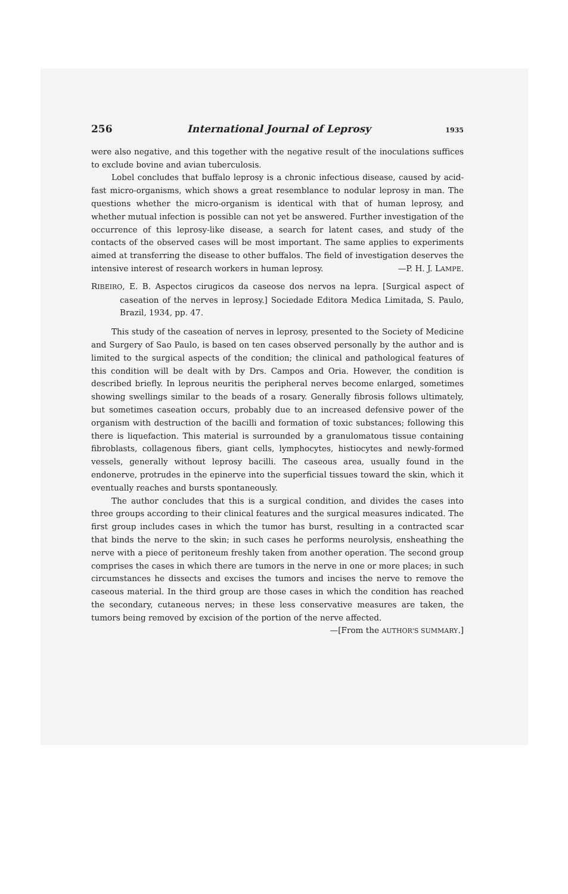256 International Journal of Leprosy 1935
were also negative, and this together with the negative result of the inoculations suffices to exclude bovine and avian tuberculosis.
Lobel concludes that buffalo leprosy is a chronic infectious disease, caused by acid-fast micro-organisms, which shows a great resemblance to nodular leprosy in man. The questions whether the micro-organism is identical with that of human leprosy, and whether mutual infection is possible can not yet be answered. Further investigation of the occurrence of this leprosy-like disease, a search for latent cases, and study of the contacts of the observed cases will be most important. The same applies to experiments aimed at transferring the disease to other buffalos. The field of investigation deserves the intensive interest of research workers in human leprosy. —P. H. J. LAMPE.
RIBEIRO, E. B. Aspectos cirugicos da caseose dos nervos na lepra. [Surgical aspect of caseation of the nerves in leprosy.] Sociedade Editora Medica Limitada, S. Paulo, Brazil, 1934, pp. 47.
This study of the caseation of nerves in leprosy, presented to the Society of Medicine and Surgery of Sao Paulo, is based on ten cases observed personally by the author and is limited to the surgical aspects of the condition; the clinical and pathological features of this condition will be dealt with by Drs. Campos and Oria. However, the condition is described briefly. In leprous neuritis the peripheral nerves become enlarged, sometimes showing swellings similar to the beads of a rosary. Generally fibrosis follows ultimately, but sometimes caseation occurs, probably due to an increased defensive power of the organism with destruction of the bacilli and formation of toxic substances; following this there is liquefaction. This material is surrounded by a granulomatous tissue containing fibroblasts, collagenous fibers, giant cells, lymphocytes, histiocytes and newly-formed vessels, generally without leprosy bacilli. The caseous area, usually found in the endonerve, protrudes in the epinerve into the superficial tissues toward the skin, which it eventually reaches and bursts spontaneously.
The author concludes that this is a surgical condition, and divides the cases into three groups according to their clinical features and the surgical measures indicated. The first group includes cases in which the tumor has burst, resulting in a contracted scar that binds the nerve to the skin; in such cases he performs neurolysis, ensheathing the nerve with a piece of peritoneum freshly taken from another operation. The second group comprises the cases in which there are tumors in the nerve in one or more places; in such circumstances he dissects and excises the tumors and incises the nerve to remove the caseous material. In the third group are those cases in which the condition has reached the secondary, cutaneous nerves; in these less conservative measures are taken, the tumors being removed by excision of the portion of the nerve affected.
—[From the AUTHOR'S SUMMARY.]